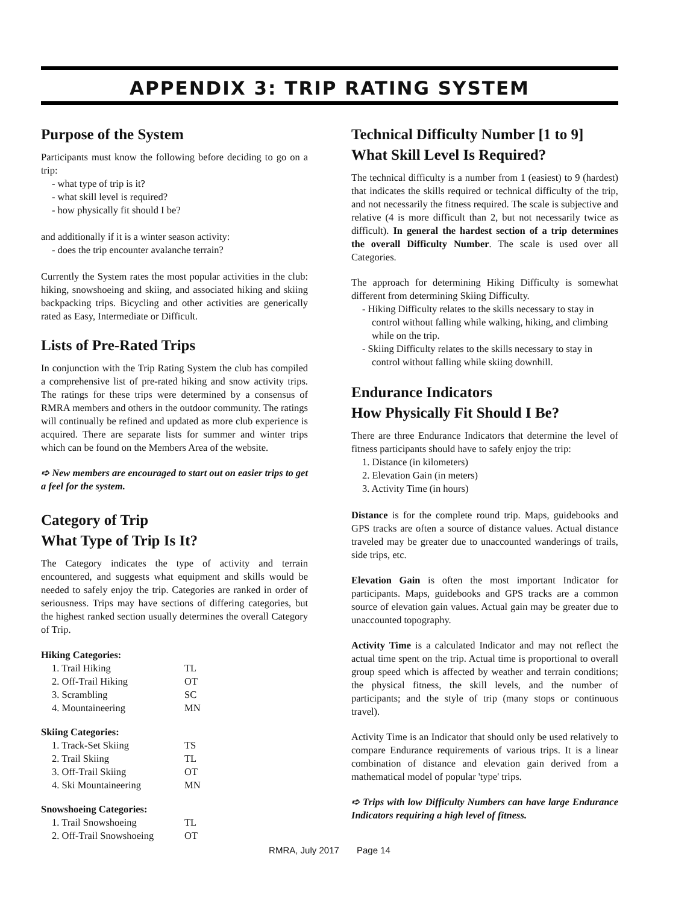APPENDIX 3: TRIP RATING SYSTEM
Purpose of the System
Participants must know the following before deciding to go on a trip:
- what type of trip is it?
- what skill level is required?
- how physically fit should I be?
and additionally if it is a winter season activity:
- does the trip encounter avalanche terrain?
Currently the System rates the most popular activities in the club: hiking, snowshoeing and skiing, and associated hiking and skiing backpacking trips. Bicycling and other activities are generically rated as Easy, Intermediate or Difficult.
Lists of Pre-Rated Trips
In conjunction with the Trip Rating System the club has compiled a comprehensive list of pre-rated hiking and snow activity trips. The ratings for these trips were determined by a consensus of RMRA members and others in the outdoor community. The ratings will continually be refined and updated as more club experience is acquired. There are separate lists for summer and winter trips which can be found on the Members Area of the website.
➪ New members are encouraged to start out on easier trips to get a feel for the system.
Category of Trip
What Type of Trip Is It?
The Category indicates the type of activity and terrain encountered, and suggests what equipment and skills would be needed to safely enjoy the trip. Categories are ranked in order of seriousness. Trips may have sections of differing categories, but the highest ranked section usually determines the overall Category of Trip.
Hiking Categories:
| 1. Trail Hiking | TL |
| 2. Off-Trail Hiking | OT |
| 3. Scrambling | SC |
| 4. Mountaineering | MN |
Skiing Categories:
| 1. Track-Set Skiing | TS |
| 2. Trail Skiing | TL |
| 3. Off-Trail Skiing | OT |
| 4. Ski Mountaineering | MN |
Snowshoeing Categories:
| 1. Trail Snowshoeing | TL |
| 2. Off-Trail Snowshoeing | OT |
Technical Difficulty Number [1 to 9]
What Skill Level Is Required?
The technical difficulty is a number from 1 (easiest) to 9 (hardest) that indicates the skills required or technical difficulty of the trip, and not necessarily the fitness required. The scale is subjective and relative (4 is more difficult than 2, but not necessarily twice as difficult). In general the hardest section of a trip determines the overall Difficulty Number. The scale is used over all Categories.
The approach for determining Hiking Difficulty is somewhat different from determining Skiing Difficulty.
- Hiking Difficulty relates to the skills necessary to stay in control without falling while walking, hiking, and climbing while on the trip.
- Skiing Difficulty relates to the skills necessary to stay in control without falling while skiing downhill.
Endurance Indicators
How Physically Fit Should I Be?
There are three Endurance Indicators that determine the level of fitness participants should have to safely enjoy the trip:
1. Distance (in kilometers)
2. Elevation Gain (in meters)
3. Activity Time (in hours)
Distance is for the complete round trip. Maps, guidebooks and GPS tracks are often a source of distance values. Actual distance traveled may be greater due to unaccounted wanderings of trails, side trips, etc.
Elevation Gain is often the most important Indicator for participants. Maps, guidebooks and GPS tracks are a common source of elevation gain values. Actual gain may be greater due to unaccounted topography.
Activity Time is a calculated Indicator and may not reflect the actual time spent on the trip. Actual time is proportional to overall group speed which is affected by weather and terrain conditions; the physical fitness, the skill levels, and the number of participants; and the style of trip (many stops or continuous travel).
Activity Time is an Indicator that should only be used relatively to compare Endurance requirements of various trips. It is a linear combination of distance and elevation gain derived from a mathematical model of popular 'type' trips.
➪ Trips with low Difficulty Numbers can have large Endurance Indicators requiring a high level of fitness.
RMRA, July 2017 Page 14